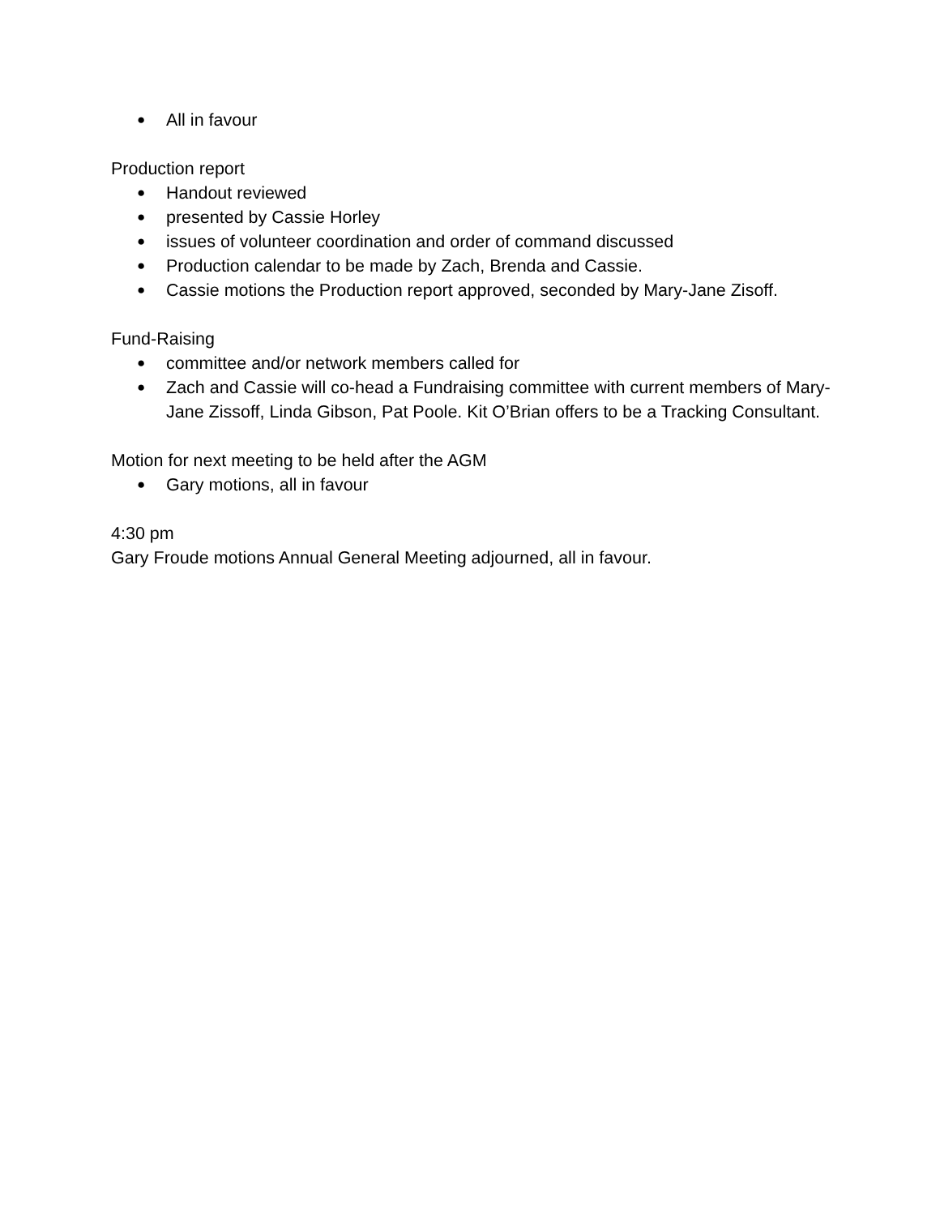● All in favour
Production report
● Handout reviewed
● presented by Cassie Horley
● issues of volunteer coordination and order of command discussed
● Production calendar to be made by Zach, Brenda and Cassie.
● Cassie motions the Production report approved, seconded by Mary-Jane Zisoff.
Fund-Raising
● committee and/or network members called for
● Zach and Cassie will co-head a Fundraising committee with current members of Mary-Jane Zissoff, Linda Gibson, Pat Poole. Kit O’Brian offers to be a Tracking Consultant.
Motion for next meeting to be held after the AGM
● Gary motions, all in favour
4:30 pm
Gary Froude motions Annual General Meeting adjourned, all in favour.